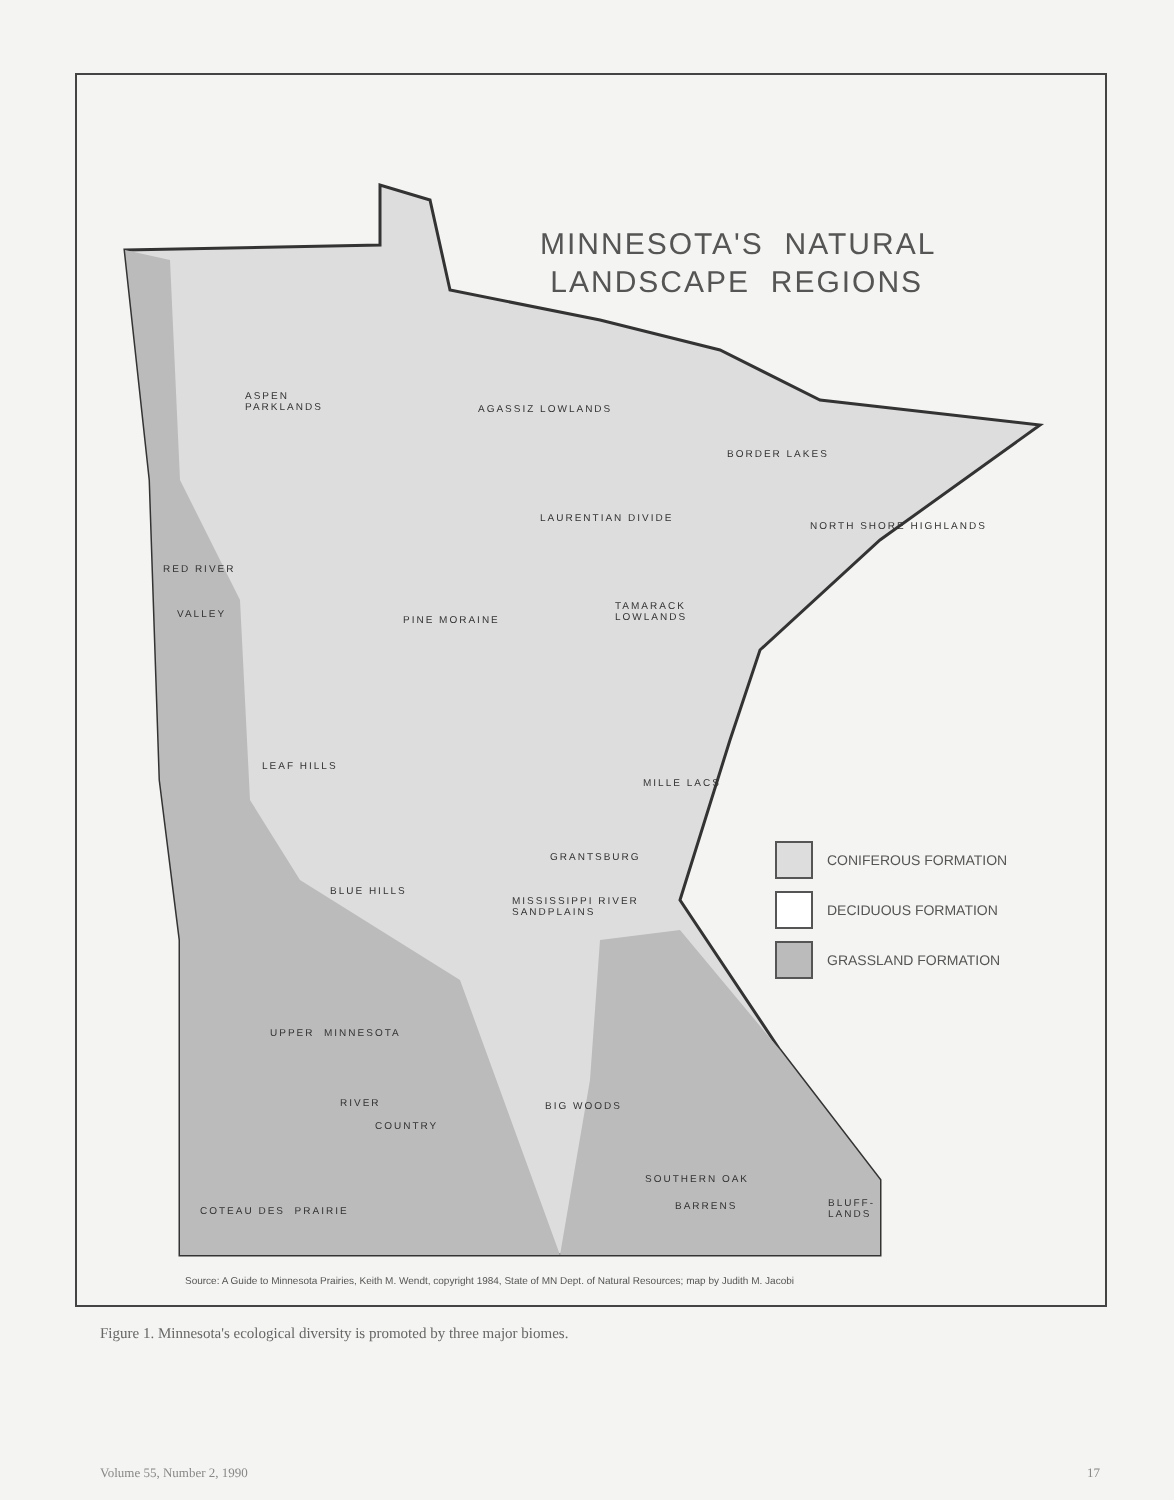MINNESOTA'S NATURAL
LANDSCAPE REGIONS
ASPEN
PARKLANDS
AGASSIZ LOWLANDS
BORDER LAKES
LAURENTIAN DIVIDE
NORTH SHORE HIGHLANDS
RED RIVER
VALLEY
TAMARACK
LOWLANDS
PINE MORAINE
LEAF HILLS
MILLE LACS
GRANTSBURG
BLUE HILLS
MISSISSIPPI RIVER
SANDPLAINS
UPPER MINNESOTA
RIVER
COUNTRY
BIG WOODS
SOUTHERN OAK
BARRENS
BLUFF-
LANDS
COTEAU DES PRAIRIE
CONIFEROUS FORMATION
DECIDUOUS FORMATION
GRASSLAND FORMATION
Source: A Guide to Minnesota Prairies, Keith M. Wendt, copyright 1984, State of MN Dept. of Natural Resources; map by Judith M. Jacobi
Figure 1. Minnesota's ecological diversity is promoted by three major biomes.
Volume 55, Number 2, 1990 17